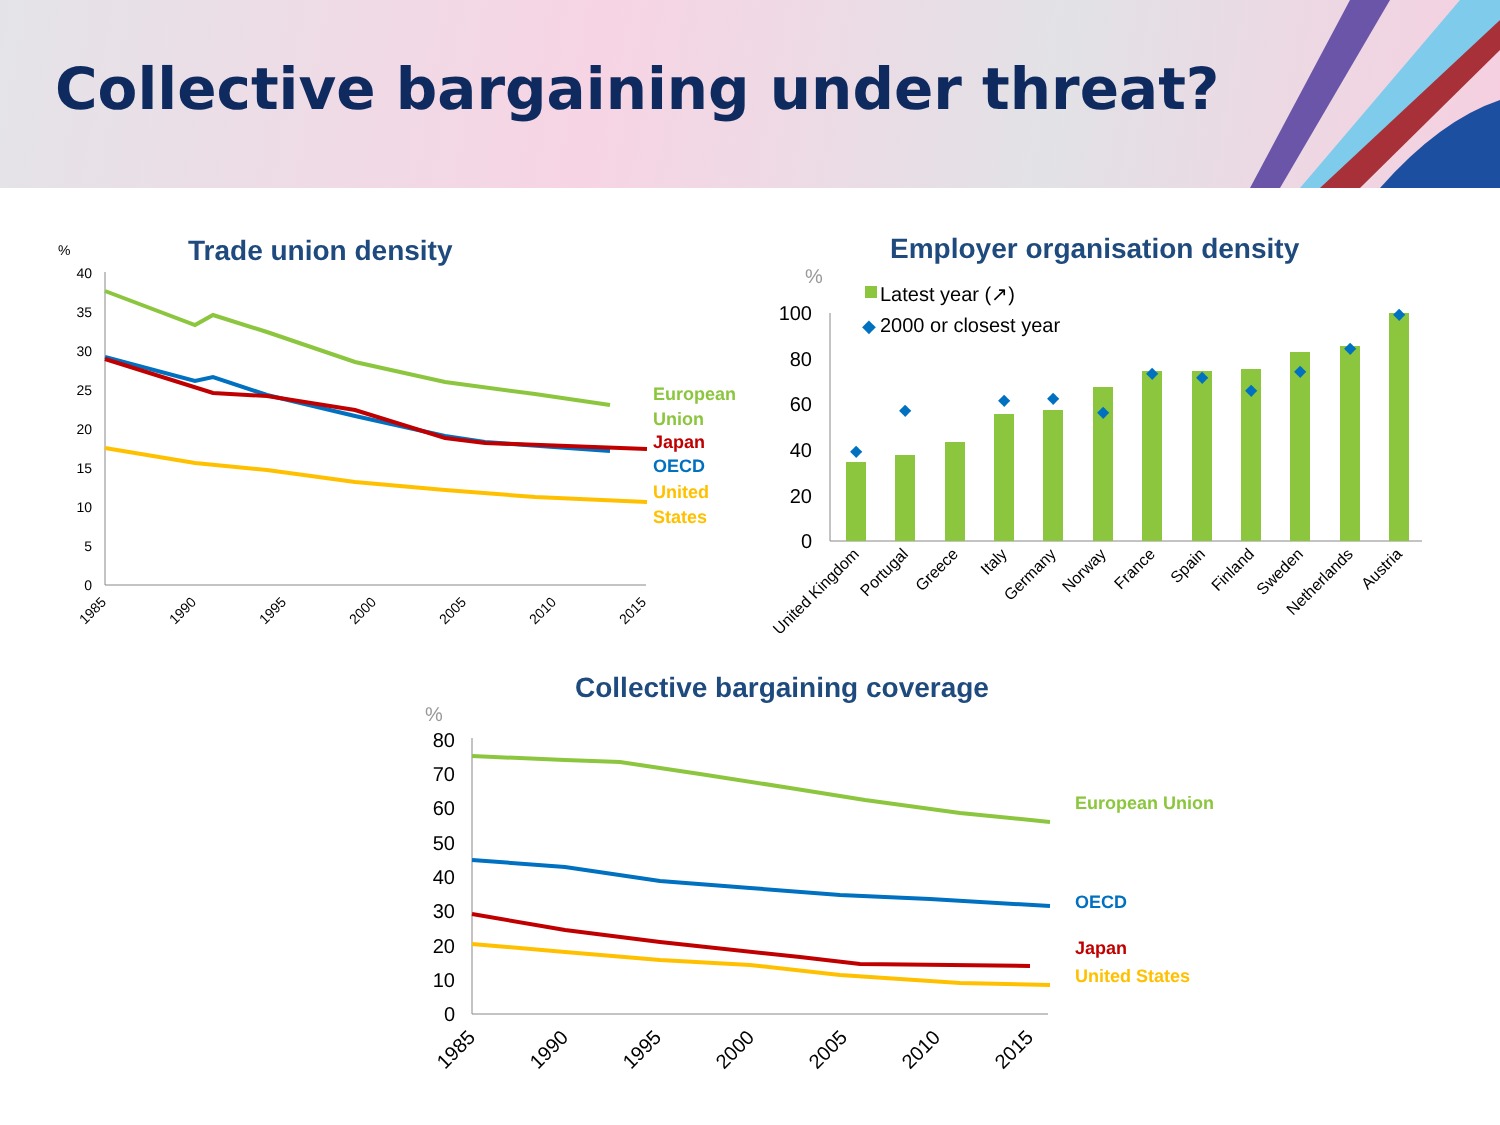Collective bargaining under threat?
Trade union density
%
40
35
30
25
20
15
10
5
0
1985
1990
1995
2000
2005
2010
2015
European
Union
Japan
OECD
United
States
Employer organisation density
%
Latest year (↗)
◆
2000 or closest year
100
80
60
40
20
0
◆
◆
◆
◆
◆
◆
◆
◆
◆
◆
◆
United Kingdom
Portugal
Greece
Italy
Germany
Norway
France
Spain
Finland
Sweden
Netherlands
Austria
Collective bargaining coverage
%
80
70
60
50
40
30
20
10
0
1985
1990
1995
2000
2005
2010
2015
European Union
OECD
Japan
United States